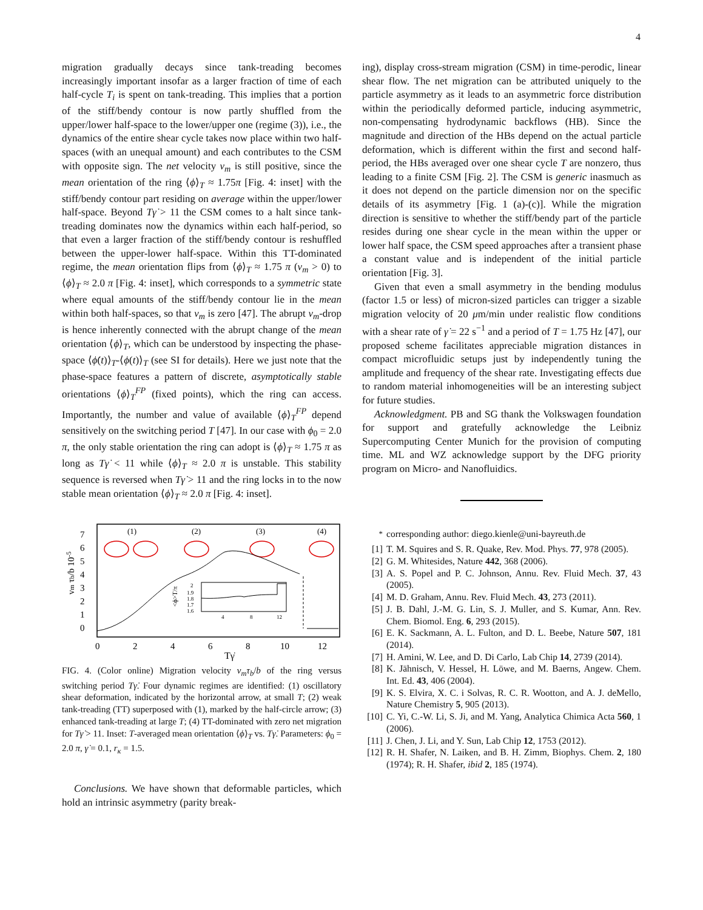4
migration gradually decays since tank-treading becomes increasingly important insofar as a larger fraction of time of each half-cycle T<sub>i</sub> is spent on tank-treading. This implies that a portion of the stiff/bendy contour is now partly shuffled from the upper/lower half-space to the lower/upper one (regime (3)), i.e., the dynamics of the entire shear cycle takes now place within two half-spaces (with an unequal amount) and each contributes to the CSM with opposite sign. The net velocity v<sub>m</sub> is still positive, since the mean orientation of the ring ⟨ϕ⟩<sub>T</sub> ≈ 1.75π [Fig. 4: inset] with the stiff/bendy contour part residing on average within the upper/lower half-space. Beyond Tγ̇ > 11 the CSM comes to a halt since tank-treading dominates now the dynamics within each half-period, so that even a larger fraction of the stiff/bendy contour is reshuffled between the upper-lower half-space. Within this TT-dominated regime, the mean orientation flips from ⟨ϕ⟩<sub>T</sub> ≈ 1.75 π (v<sub>m</sub> > 0) to ⟨ϕ⟩<sub>T</sub> ≈ 2.0 π [Fig. 4: inset], which corresponds to a symmetric state where equal amounts of the stiff/bendy contour lie in the mean within both half-spaces, so that v<sub>m</sub> is zero [47]. The abrupt v<sub>m</sub>-drop is hence inherently connected with the abrupt change of the mean orientation ⟨ϕ⟩<sub>T</sub>, which can be understood by inspecting the phase-space ⟨ϕ̇(t)⟩<sub>T</sub>-⟨ϕ(t)⟩<sub>T</sub> (see SI for details). Here we just note that the phase-space features a pattern of discrete, asymptotically stable orientations ⟨ϕ⟩<sub>T</sub><sup>FP</sup> (fixed points), which the ring can access. Importantly, the number and value of available ⟨ϕ⟩<sub>T</sub><sup>FP</sup> depend sensitively on the switching period T [47]. In our case with ϕ<sub>0</sub> = 2.0 π, the only stable orientation the ring can adopt is ⟨ϕ⟩<sub>T</sub> ≈ 1.75 π as long as Tγ̇ < 11 while ⟨ϕ⟩<sub>T</sub> ≈ 2.0 π is unstable. This stability sequence is reversed when Tγ̇ > 11 and the ring locks in to the now stable mean orientation ⟨ϕ⟩<sub>T</sub> ≈ 2.0 π [Fig. 4: inset].
0
1
2
3
4
5
6
7
0
2
4
6
8
10
12
Tγ̇
vm τb/b 10-5
(1)
(2)
(3)
(4)
<ϕ>T/π
2
1.9
1.8
1.7
1.6
4
8
12
FIG. 4. (Color online) Migration velocity v<sub>m</sub>τ<sub>b</sub>/b of the ring versus switching period Tγ̇. Four dynamic regimes are identified: (1) oscillatory shear deformation, indicated by the horizontal arrow, at small T; (2) weak tank-treading (TT) superposed with (1), marked by the half-circle arrow; (3) enhanced tank-treading at large T; (4) TT-dominated with zero net migration for Tγ̇ > 11. Inset: T-averaged mean orientation ⟨ϕ⟩<sub>T</sub> vs. Tγ̇. Parameters: ϕ<sub>0</sub> = 2.0 π, γ̇ = 0.1, r<sub>κ</sub> = 1.5.
Conclusions. We have shown that deformable particles, which hold an intrinsic asymmetry (parity break-
ing), display cross-stream migration (CSM) in time-perodic, linear shear flow. The net migration can be attributed uniquely to the particle asymmetry as it leads to an asymmetric force distribution within the periodically deformed particle, inducing asymmetric, non-compensating hydrodynamic backflows (HB). Since the magnitude and direction of the HBs depend on the actual particle deformation, which is different within the first and second half-period, the HBs averaged over one shear cycle T are nonzero, thus leading to a finite CSM [Fig. 2]. The CSM is generic inasmuch as it does not depend on the particle dimension nor on the specific details of its asymmetry [Fig. 1 (a)-(c)]. While the migration direction is sensitive to whether the stiff/bendy part of the particle resides during one shear cycle in the mean within the upper or lower half space, the CSM speed approaches after a transient phase a constant value and is independent of the initial particle orientation [Fig. 3].
Given that even a small asymmetry in the bending modulus (factor 1.5 or less) of micron-sized particles can trigger a sizable migration velocity of 20 μm/min under realistic flow conditions with a shear rate of γ̇ = 22 s<sup>−1</sup> and a period of T = 1.75 Hz [47], our proposed scheme facilitates appreciable migration distances in compact microfluidic setups just by independently tuning the amplitude and frequency of the shear rate. Investigating effects due to random material inhomogeneities will be an interesting subject for future studies.
Acknowledgment. PB and SG thank the Volkswagen foundation for support and gratefully acknowledge the Leibniz Supercomputing Center Munich for the provision of computing time. ML and WZ acknowledge support by the DFG priority program on Micro- and Nanofluidics.
<sup>*</sup> corresponding author: diego.kienle@uni-bayreuth.de
[1] T. M. Squires and S. R. Quake, Rev. Mod. Phys. 77, 978 (2005).
[2] G. M. Whitesides, Nature 442, 368 (2006).
[3] A. S. Popel and P. C. Johnson, Annu. Rev. Fluid Mech. 37, 43 (2005).
[4] M. D. Graham, Annu. Rev. Fluid Mech. 43, 273 (2011).
[5] J. B. Dahl, J.-M. G. Lin, S. J. Muller, and S. Kumar, Ann. Rev. Chem. Biomol. Eng. 6, 293 (2015).
[6] E. K. Sackmann, A. L. Fulton, and D. L. Beebe, Nature 507, 181 (2014).
[7] H. Amini, W. Lee, and D. Di Carlo, Lab Chip 14, 2739 (2014).
[8] K. Jähnisch, V. Hessel, H. Löwe, and M. Baerns, Angew. Chem. Int. Ed. 43, 406 (2004).
[9] K. S. Elvira, X. C. i Solvas, R. C. R. Wootton, and A. J. deMello, Nature Chemistry 5, 905 (2013).
[10] C. Yi, C.-W. Li, S. Ji, and M. Yang, Analytica Chimica Acta 560, 1 (2006).
[11] J. Chen, J. Li, and Y. Sun, Lab Chip 12, 1753 (2012).
[12] R. H. Shafer, N. Laiken, and B. H. Zimm, Biophys. Chem. 2, 180 (1974); R. H. Shafer, ibid 2, 185 (1974).